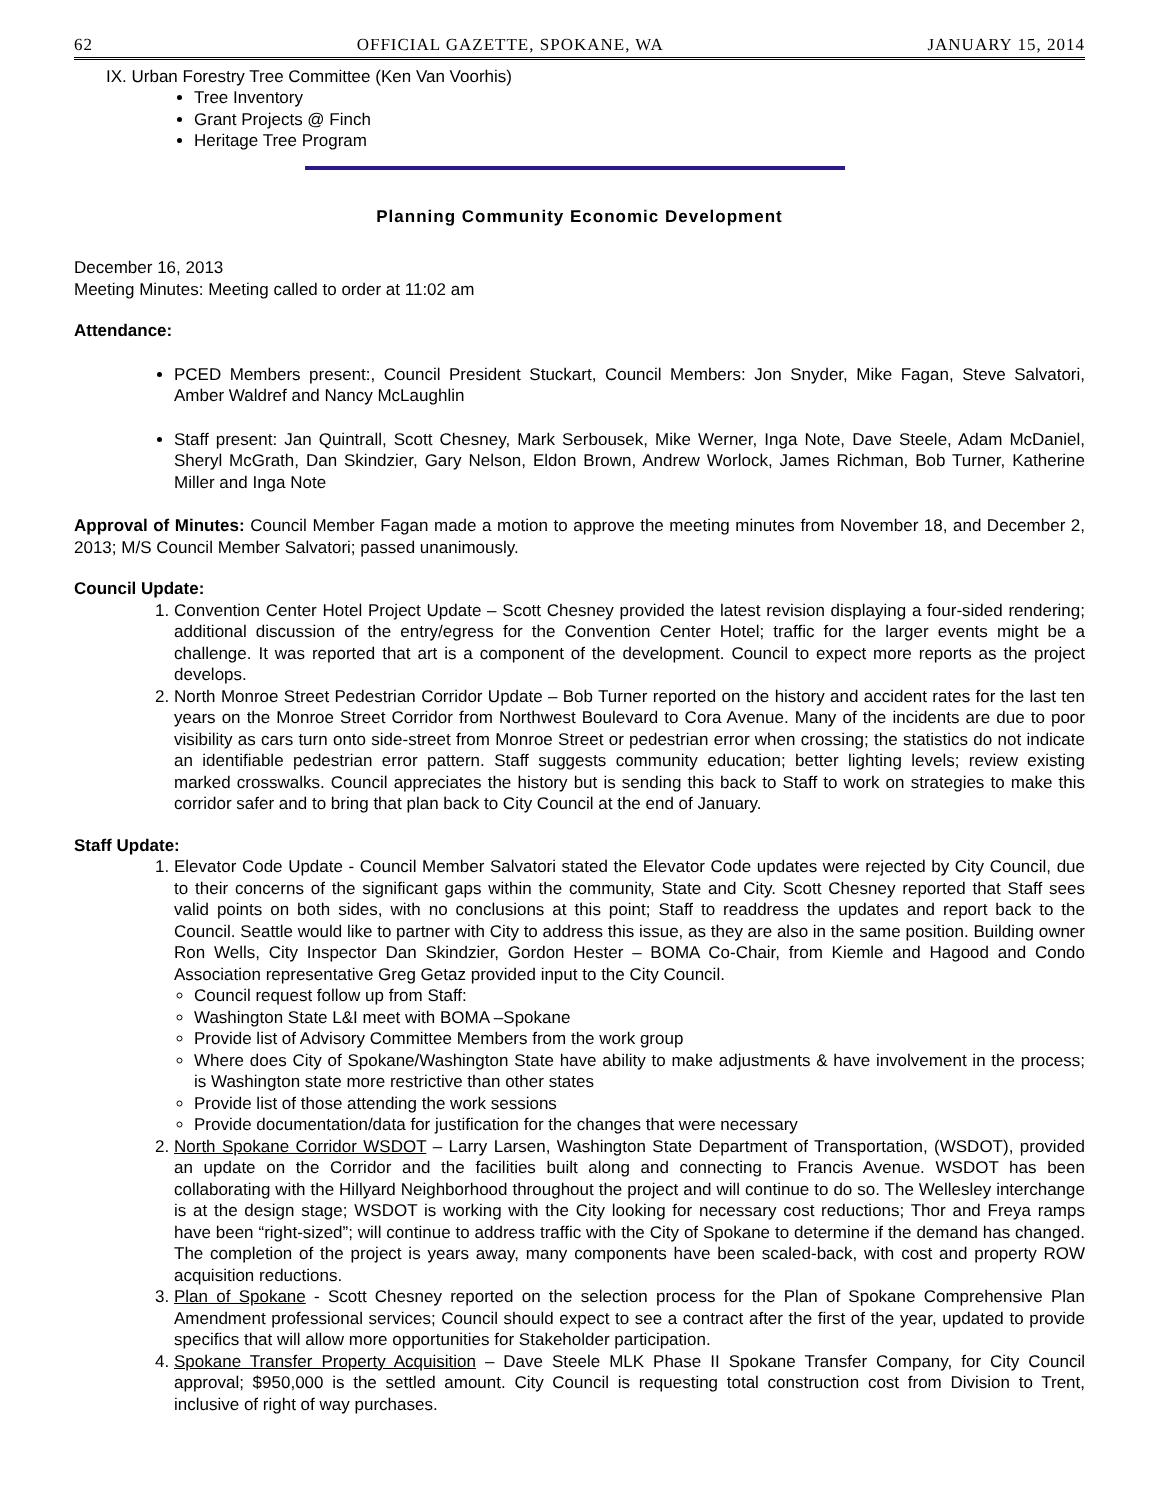62 OFFICIAL GAZETTE, SPOKANE, WA JANUARY 15, 2014
IX. Urban Forestry Tree Committee (Ken Van Voorhis)
Tree Inventory
Grant Projects @ Finch
Heritage Tree Program
Planning Community Economic Development
December 16, 2013
Meeting Minutes: Meeting called to order at 11:02 am
Attendance:
PCED Members present:, Council President Stuckart, Council Members: Jon Snyder, Mike Fagan, Steve Salvatori, Amber Waldref and Nancy McLaughlin
Staff present: Jan Quintrall, Scott Chesney, Mark Serbousek, Mike Werner, Inga Note, Dave Steele, Adam McDaniel, Sheryl McGrath, Dan Skindzier, Gary Nelson, Eldon Brown, Andrew Worlock, James Richman, Bob Turner, Katherine Miller and Inga Note
Approval of Minutes: Council Member Fagan made a motion to approve the meeting minutes from November 18, and December 2, 2013; M/S Council Member Salvatori; passed unanimously.
Council Update:
1. Convention Center Hotel Project Update – Scott Chesney provided the latest revision displaying a four-sided rendering; additional discussion of the entry/egress for the Convention Center Hotel; traffic for the larger events might be a challenge. It was reported that art is a component of the development. Council to expect more reports as the project develops.
2. North Monroe Street Pedestrian Corridor Update – Bob Turner reported on the history and accident rates for the last ten years on the Monroe Street Corridor from Northwest Boulevard to Cora Avenue. Many of the incidents are due to poor visibility as cars turn onto side-street from Monroe Street or pedestrian error when crossing; the statistics do not indicate an identifiable pedestrian error pattern. Staff suggests community education; better lighting levels; review existing marked crosswalks. Council appreciates the history but is sending this back to Staff to work on strategies to make this corridor safer and to bring that plan back to City Council at the end of January.
Staff Update:
1. Elevator Code Update - Council Member Salvatori stated the Elevator Code updates were rejected by City Council, due to their concerns of the significant gaps within the community, State and City. Scott Chesney reported that Staff sees valid points on both sides, with no conclusions at this point; Staff to readdress the updates and report back to the Council. Seattle would like to partner with City to address this issue, as they are also in the same position. Building owner Ron Wells, City Inspector Dan Skindzier, Gordon Hester – BOMA Co-Chair, from Kiemle and Hagood and Condo Association representative Greg Getaz provided input to the City Council.
Council request follow up from Staff:
Washington State L&I meet with BOMA –Spokane
Provide list of Advisory Committee Members from the work group
Where does City of Spokane/Washington State have ability to make adjustments & have involvement in the process; is Washington state more restrictive than other states
Provide list of those attending the work sessions
Provide documentation/data for justification for the changes that were necessary
2. North Spokane Corridor WSDOT – Larry Larsen, Washington State Department of Transportation, (WSDOT), provided an update on the Corridor and the facilities built along and connecting to Francis Avenue. WSDOT has been collaborating with the Hillyard Neighborhood throughout the project and will continue to do so. The Wellesley interchange is at the design stage; WSDOT is working with the City looking for necessary cost reductions; Thor and Freya ramps have been “right-sized”; will continue to address traffic with the City of Spokane to determine if the demand has changed. The completion of the project is years away, many components have been scaled-back, with cost and property ROW acquisition reductions.
3. Plan of Spokane - Scott Chesney reported on the selection process for the Plan of Spokane Comprehensive Plan Amendment professional services; Council should expect to see a contract after the first of the year, updated to provide specifics that will allow more opportunities for Stakeholder participation.
4. Spokane Transfer Property Acquisition – Dave Steele MLK Phase II Spokane Transfer Company, for City Council approval; $950,000 is the settled amount. City Council is requesting total construction cost from Division to Trent, inclusive of right of way purchases.